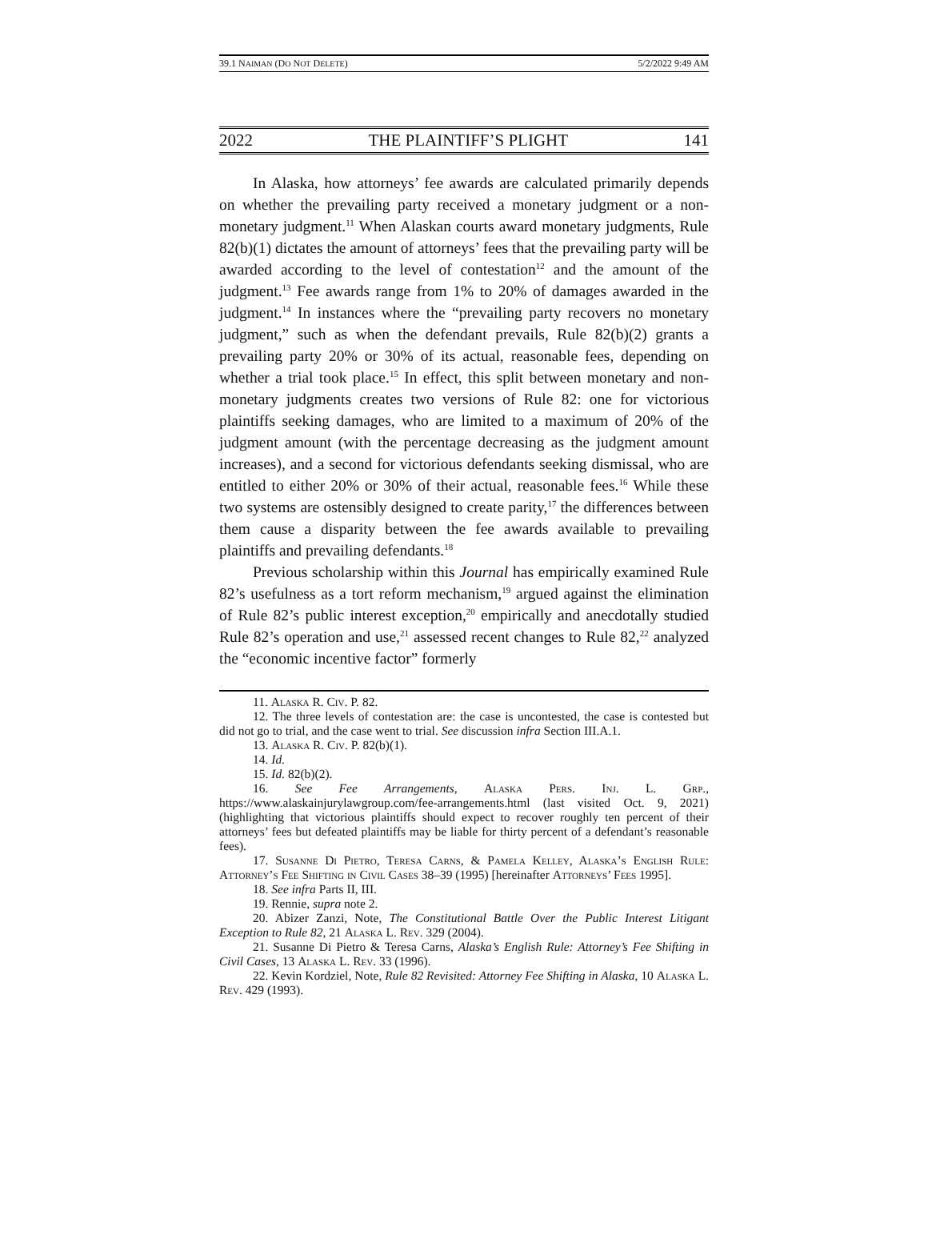39.1 NAIMAN (DO NOT DELETE) 5/2/2022 9:49 AM
2022 THE PLAINTIFF’S PLIGHT 141
In Alaska, how attorneys’ fee awards are calculated primarily depends on whether the prevailing party received a monetary judgment or a non-monetary judgment.<sup>11</sup> When Alaskan courts award monetary judgments, Rule 82(b)(1) dictates the amount of attorneys’ fees that the prevailing party will be awarded according to the level of contestation<sup>12</sup> and the amount of the judgment.<sup>13</sup> Fee awards range from 1% to 20% of damages awarded in the judgment.<sup>14</sup> In instances where the “prevailing party recovers no monetary judgment,” such as when the defendant prevails, Rule 82(b)(2) grants a prevailing party 20% or 30% of its actual, reasonable fees, depending on whether a trial took place.<sup>15</sup> In effect, this split between monetary and non-monetary judgments creates two versions of Rule 82: one for victorious plaintiffs seeking damages, who are limited to a maximum of 20% of the judgment amount (with the percentage decreasing as the judgment amount increases), and a second for victorious defendants seeking dismissal, who are entitled to either 20% or 30% of their actual, reasonable fees.<sup>16</sup> While these two systems are ostensibly designed to create parity,<sup>17</sup> the differences between them cause a disparity between the fee awards available to prevailing plaintiffs and prevailing defendants.<sup>18</sup>
Previous scholarship within this Journal has empirically examined Rule 82’s usefulness as a tort reform mechanism,<sup>19</sup> argued against the elimination of Rule 82’s public interest exception,<sup>20</sup> empirically and anecdotally studied Rule 82’s operation and use,<sup>21</sup> assessed recent changes to Rule 82,<sup>22</sup> analyzed the “economic incentive factor” formerly
11. Alaska R. Civ. P. 82.
12. The three levels of contestation are: the case is uncontested, the case is contested but did not go to trial, and the case went to trial. See discussion infra Section III.A.1.
13. Alaska R. Civ. P. 82(b)(1).
14. Id.
15. Id. 82(b)(2).
16. See Fee Arrangements, Alaska Pers. Inj. L. Grp., https://www.alaskainjurylawgroup.com/fee-arrangements.html (last visited Oct. 9, 2021) (highlighting that victorious plaintiffs should expect to recover roughly ten percent of their attorneys’ fees but defeated plaintiffs may be liable for thirty percent of a defendant’s reasonable fees).
17. Susanne Di Pietro, Teresa Carns, & Pamela Kelley, Alaska’s English Rule: Attorney’s Fee Shifting in Civil Cases 38–39 (1995) [hereinafter Attorneys’ Fees 1995].
18. See infra Parts II, III.
19. Rennie, supra note 2.
20. Abizer Zanzi, Note, The Constitutional Battle Over the Public Interest Litigant Exception to Rule 82, 21 Alaska L. Rev. 329 (2004).
21. Susanne Di Pietro & Teresa Carns, Alaska’s English Rule: Attorney’s Fee Shifting in Civil Cases, 13 Alaska L. Rev. 33 (1996).
22. Kevin Kordziel, Note, Rule 82 Revisited: Attorney Fee Shifting in Alaska, 10 Alaska L. Rev. 429 (1993).